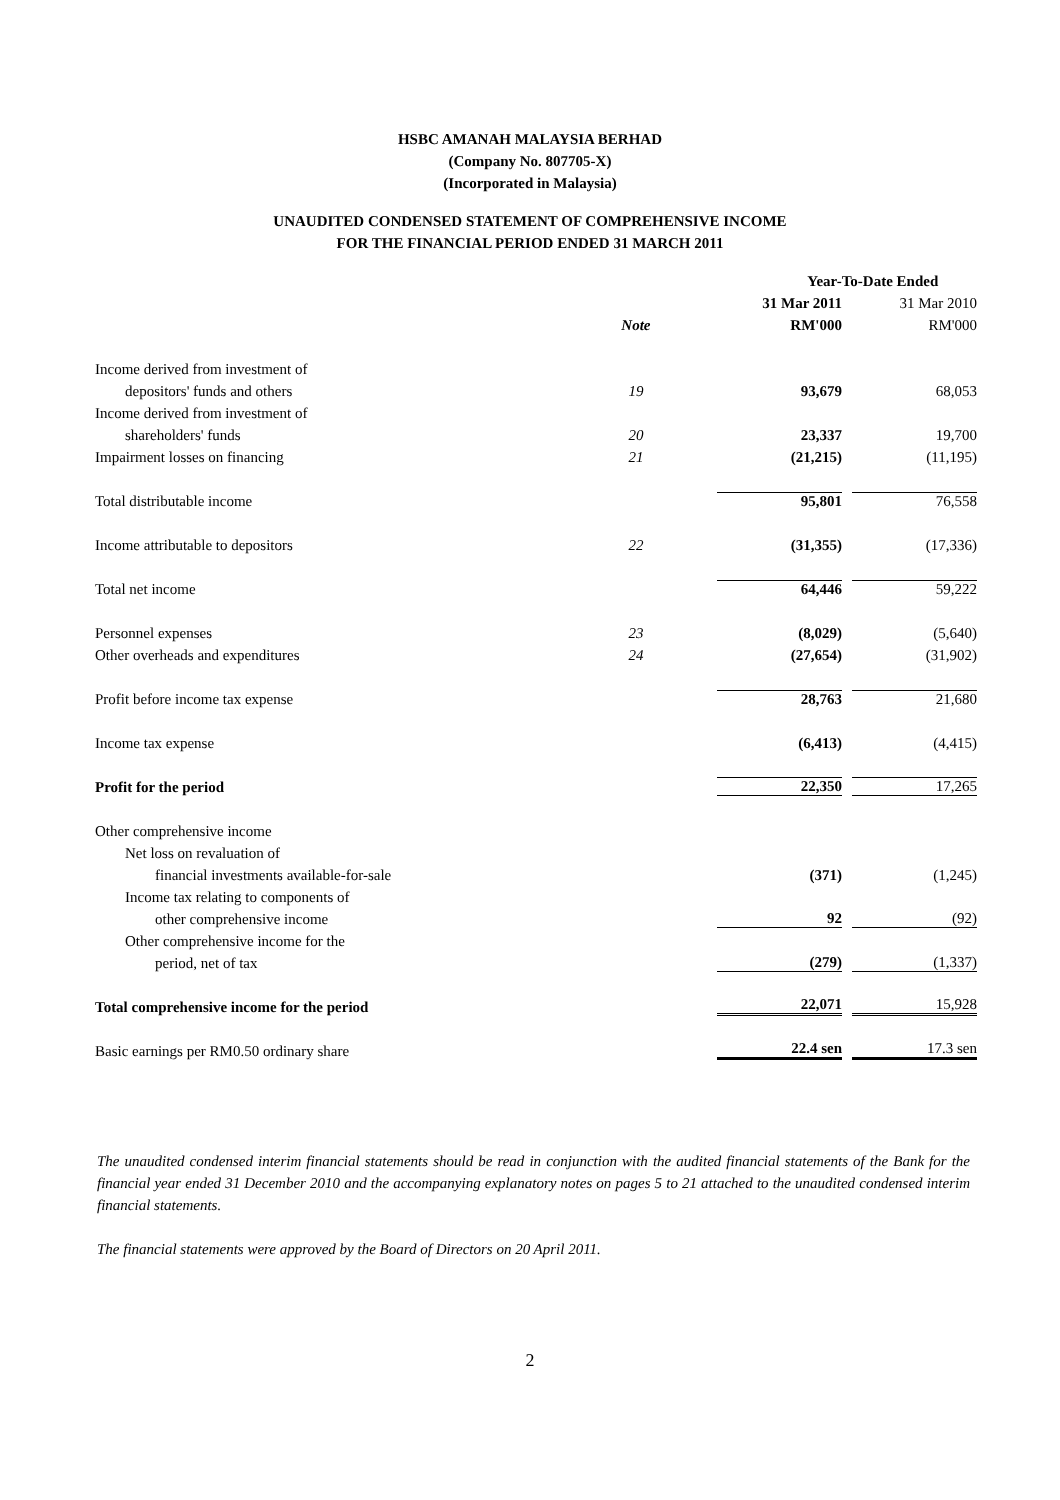HSBC AMANAH MALAYSIA BERHAD
(Company No. 807705-X)
(Incorporated in Malaysia)
UNAUDITED CONDENSED STATEMENT OF COMPREHENSIVE INCOME
FOR THE FINANCIAL PERIOD ENDED 31 MARCH 2011
| | | Year-To-Date Ended | |
| --- | --- | --- | --- |
| | | 31 Mar 2011 | 31 Mar 2010 |
| | Note | RM'000 | RM'000 |
| Income derived from investment of | | | |
| depositors' funds and others | 19 | 93,679 | 68,053 |
| Income derived from investment of | | | |
| shareholders' funds | 20 | 23,337 | 19,700 |
| Impairment losses on financing | 21 | (21,215) | (11,195) |
| Total distributable income | | 95,801 | 76,558 |
| Income attributable to depositors | 22 | (31,355) | (17,336) |
| Total net income | | 64,446 | 59,222 |
| Personnel expenses | 23 | (8,029) | (5,640) |
| Other overheads and expenditures | 24 | (27,654) | (31,902) |
| Profit before income tax expense | | 28,763 | 21,680 |
| Income tax expense | | (6,413) | (4,415) |
| Profit for the period | | 22,350 | 17,265 |
| Other comprehensive income | | | |
| Net loss on revaluation of | | | |
| financial investments available-for-sale | | (371) | (1,245) |
| Income tax relating to components of | | | |
| other comprehensive income | | 92 | (92) |
| Other comprehensive income for the | | | |
| period, net of tax | | (279) | (1,337) |
| Total comprehensive income for the period | | 22,071 | 15,928 |
| Basic earnings per RM0.50 ordinary share | | 22.4 sen | 17.3 sen |
The unaudited condensed interim financial statements should be read in conjunction with the audited financial statements of the Bank for the financial year ended 31 December 2010 and the accompanying explanatory notes on pages 5 to 21 attached to the unaudited condensed interim financial statements.
The financial statements were approved by the Board of Directors on 20 April 2011.
2